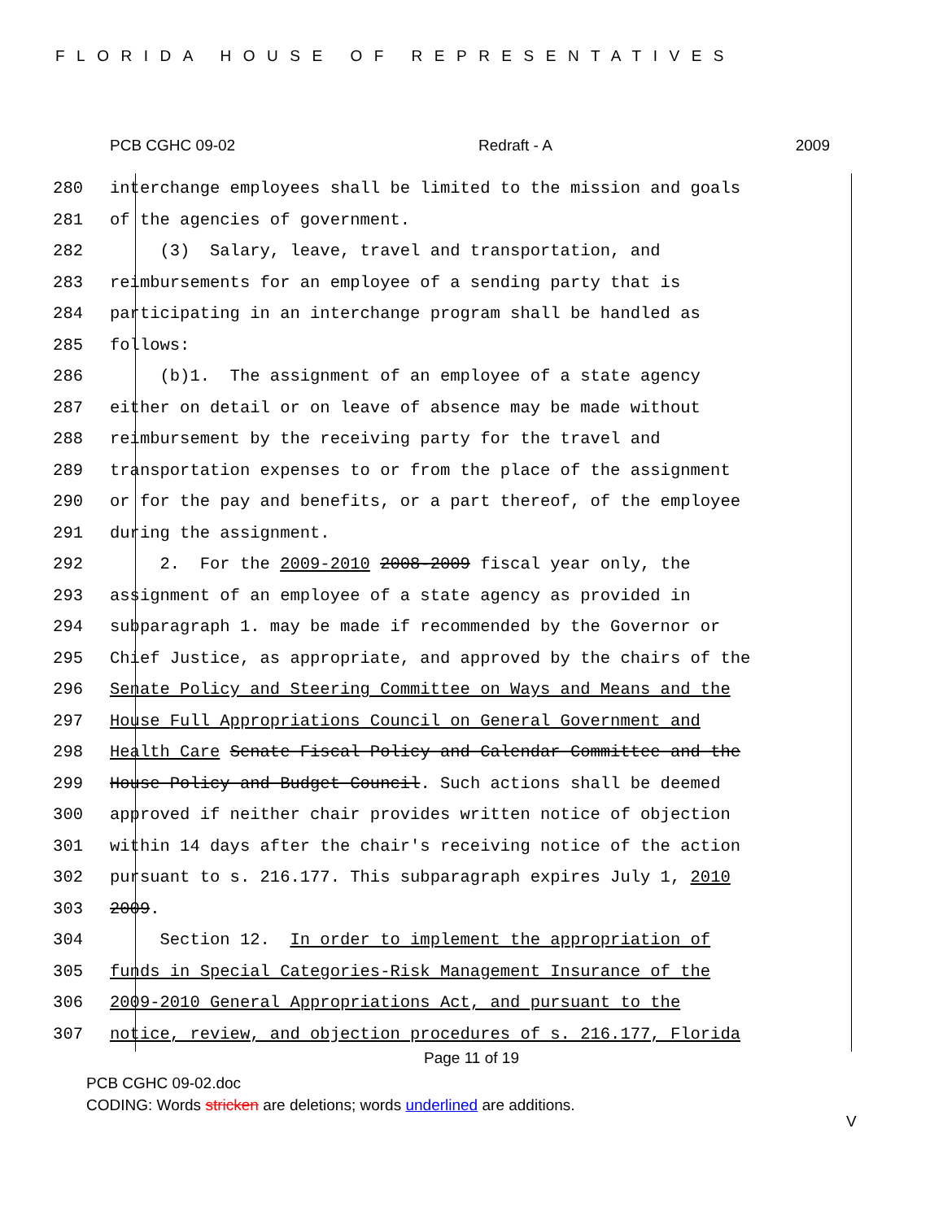FLORIDA HOUSE OF REPRESENTATIVES
PCB CGHC 09-02 Redraft - A 2009
280 interchange employees shall be limited to the mission and goals
281 of the agencies of government.
282 (3) Salary, leave, travel and transportation, and
283 reimbursements for an employee of a sending party that is
284 participating in an interchange program shall be handled as
285 follows:
286 (b)1. The assignment of an employee of a state agency
287 either on detail or on leave of absence may be made without
288 reimbursement by the receiving party for the travel and
289 transportation expenses to or from the place of the assignment
290 or for the pay and benefits, or a part thereof, of the employee
291 during the assignment.
292 2. For the 2009-2010 2008-2009 fiscal year only, the
293 assignment of an employee of a state agency as provided in
294 subparagraph 1. may be made if recommended by the Governor or
295 Chief Justice, as appropriate, and approved by the chairs of the
296 Senate Policy and Steering Committee on Ways and Means and the
297 House Full Appropriations Council on General Government and
298 Health Care Senate Fiscal Policy and Calendar Committee and the
299 House Policy and Budget Council. Such actions shall be deemed
300 approved if neither chair provides written notice of objection
301 within 14 days after the chair's receiving notice of the action
302 pursuant to s. 216.177. This subparagraph expires July 1, 2010
303 2009.
304 Section 12. In order to implement the appropriation of
305 funds in Special Categories-Risk Management Insurance of the
306 2009-2010 General Appropriations Act, and pursuant to the
307 notice, review, and objection procedures of s. 216.177, Florida
Page 11 of 19
PCB CGHC 09-02.doc
CODING: Words stricken are deletions; words underlined are additions.
V